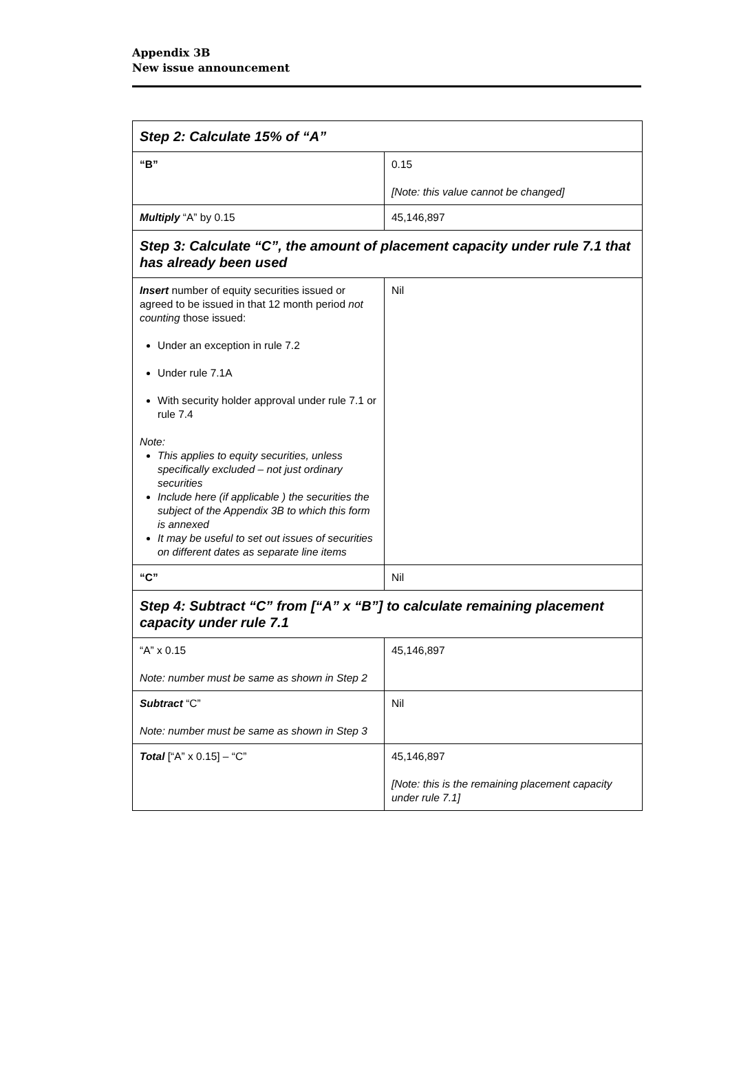Appendix 3B
New issue announcement
| Step 2: Calculate 15% of “A” | |
| “B” | 0.15 [Note: this value cannot be changed] |
| Multiply “A” by 0.15 | 45,146,897 |
| Step 3: Calculate “C”, the amount of placement capacity under rule 7.1 that has already been used | |
| Insert number of equity securities issued or agreed to be issued in that 12 month period not counting those issued: Under an exception in rule 7.2 Under rule 7.1A With security holder approval under rule 7.1 or rule 7.4 Note: This applies to equity securities, unless specifically excluded – not just ordinary securities Include here (if applicable ) the securities the subject of the Appendix 3B to which this form is annexed It may be useful to set out issues of securities on different dates as separate line items | Nil |
| “C” | Nil |
| Step 4: Subtract “C” from [“A” x “B”] to calculate remaining placement capacity under rule 7.1 | |
| “A” x 0.15 Note: number must be same as shown in Step 2 | 45,146,897 |
| Subtract “C” Note: number must be same as shown in Step 3 | Nil |
| Total [“A” x 0.15] – “C” | 45,146,897 [Note: this is the remaining placement capacity under rule 7.1] |